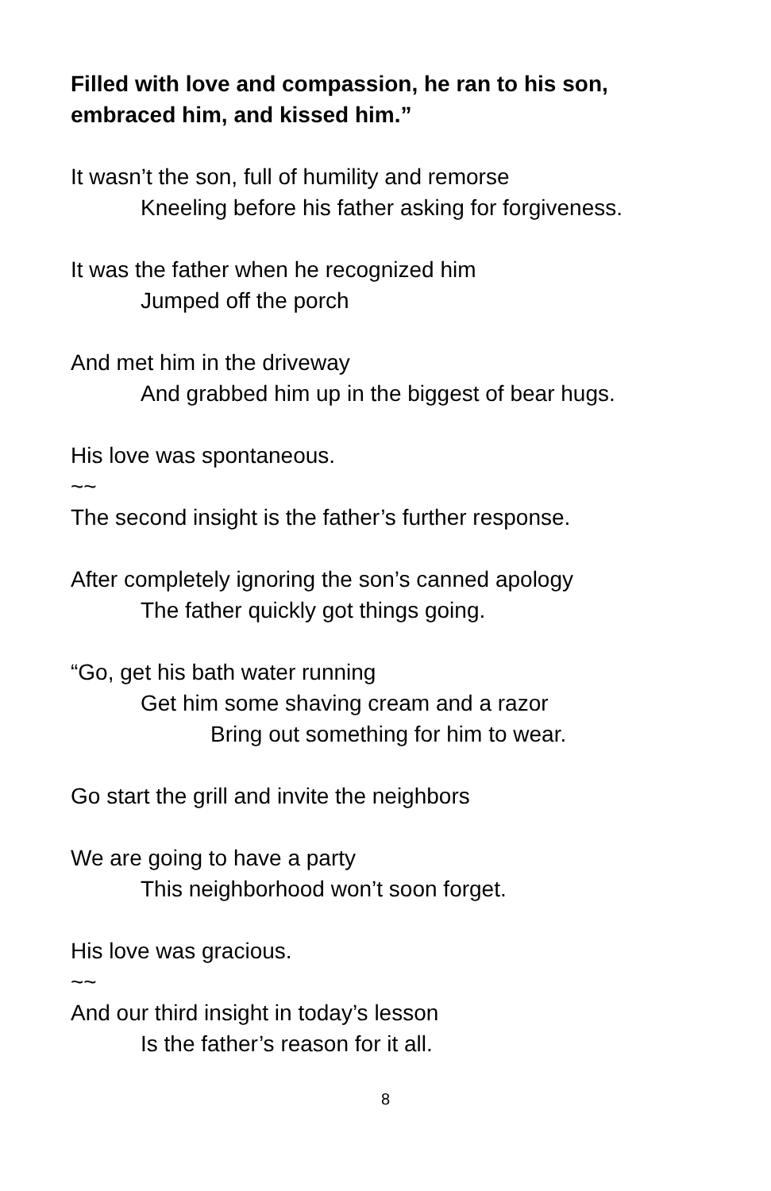Filled with love and compassion, he ran to his son,
embraced him, and kissed him.”
It wasn’t the son, full of humility and remorse
Kneeling before his father asking for forgiveness.
It was the father when he recognized him
Jumped off the porch
And met him in the driveway
And grabbed him up in the biggest of bear hugs.
His love was spontaneous.
~~
The second insight is the father’s further response.
After completely ignoring the son’s canned apology
The father quickly got things going.
“Go, get his bath water running
Get him some shaving cream and a razor
Bring out something for him to wear.
Go start the grill and invite the neighbors
We are going to have a party
This neighborhood won’t soon forget.
His love was gracious.
~~
And our third insight in today’s lesson
Is the father’s reason for it all.
8